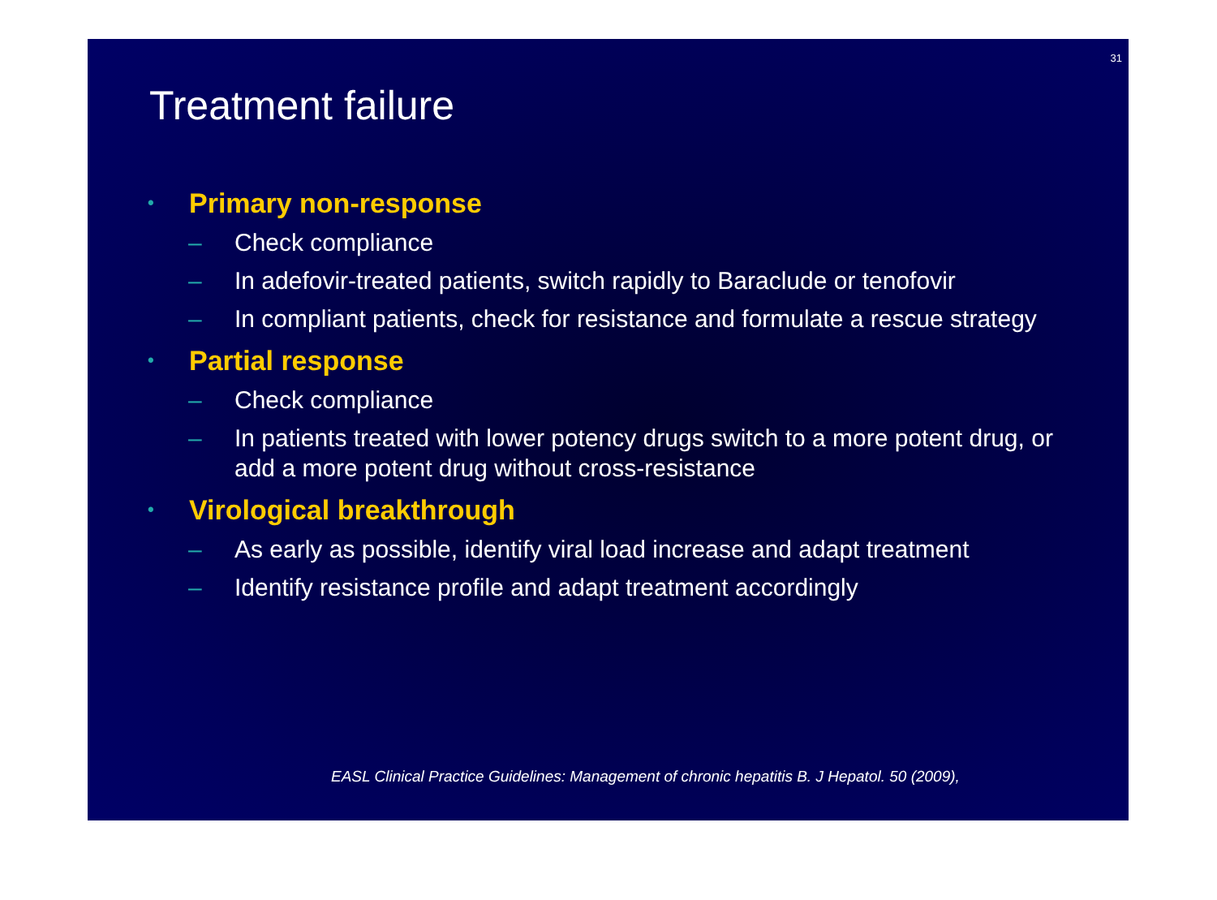31
Treatment failure
• Primary non-response
– Check compliance
– In adefovir-treated patients, switch rapidly to Baraclude or tenofovir
– In compliant patients, check for resistance and formulate a rescue strategy
• Partial response
– Check compliance
– In patients treated with lower potency drugs switch to a more potent drug, or add a more potent drug without cross-resistance
• Virological breakthrough
– As early as possible, identify viral load increase and adapt treatment
– Identify resistance profile and adapt treatment accordingly
EASL Clinical Practice Guidelines: Management of chronic hepatitis B. J Hepatol. 50 (2009),